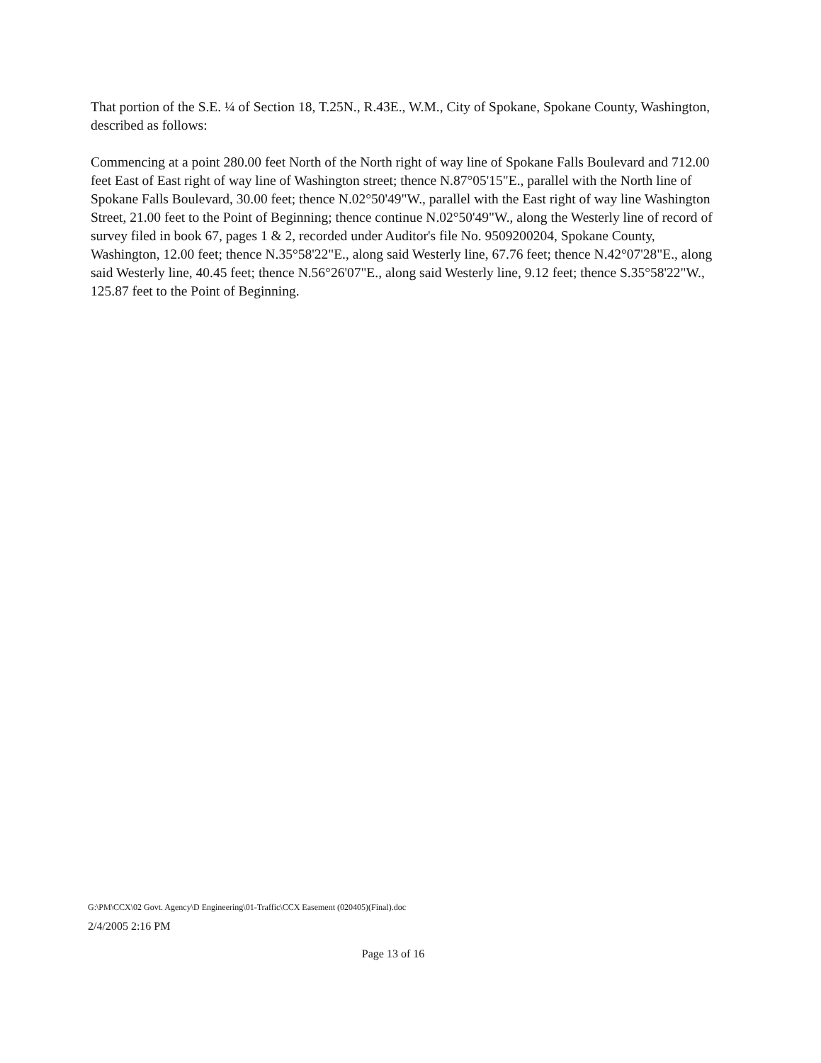That portion of the S.E. ¼ of Section 18, T.25N., R.43E., W.M., City of Spokane, Spokane County, Washington, described as follows:
Commencing at a point 280.00 feet North of the North right of way line of Spokane Falls Boulevard and 712.00 feet East of East right of way line of Washington street; thence N.87°05'15"E., parallel with the North line of Spokane Falls Boulevard, 30.00 feet; thence N.02°50'49"W., parallel with the East right of way line Washington Street, 21.00 feet to the Point of Beginning; thence continue N.02°50'49"W., along the Westerly line of record of survey filed in book 67, pages 1 & 2, recorded under Auditor's file No. 9509200204, Spokane County, Washington, 12.00 feet; thence N.35°58'22"E., along said Westerly line, 67.76 feet; thence N.42°07'28"E., along said Westerly line, 40.45 feet; thence N.56°26'07"E., along said Westerly line, 9.12 feet; thence S.35°58'22"W., 125.87 feet to the Point of Beginning.
G:\PM\CCX\02 Govt. Agency\D Engineering\01-Traffic\CCX Easement (020405)(Final).doc
2/4/2005 2:16 PM
Page 13 of 16